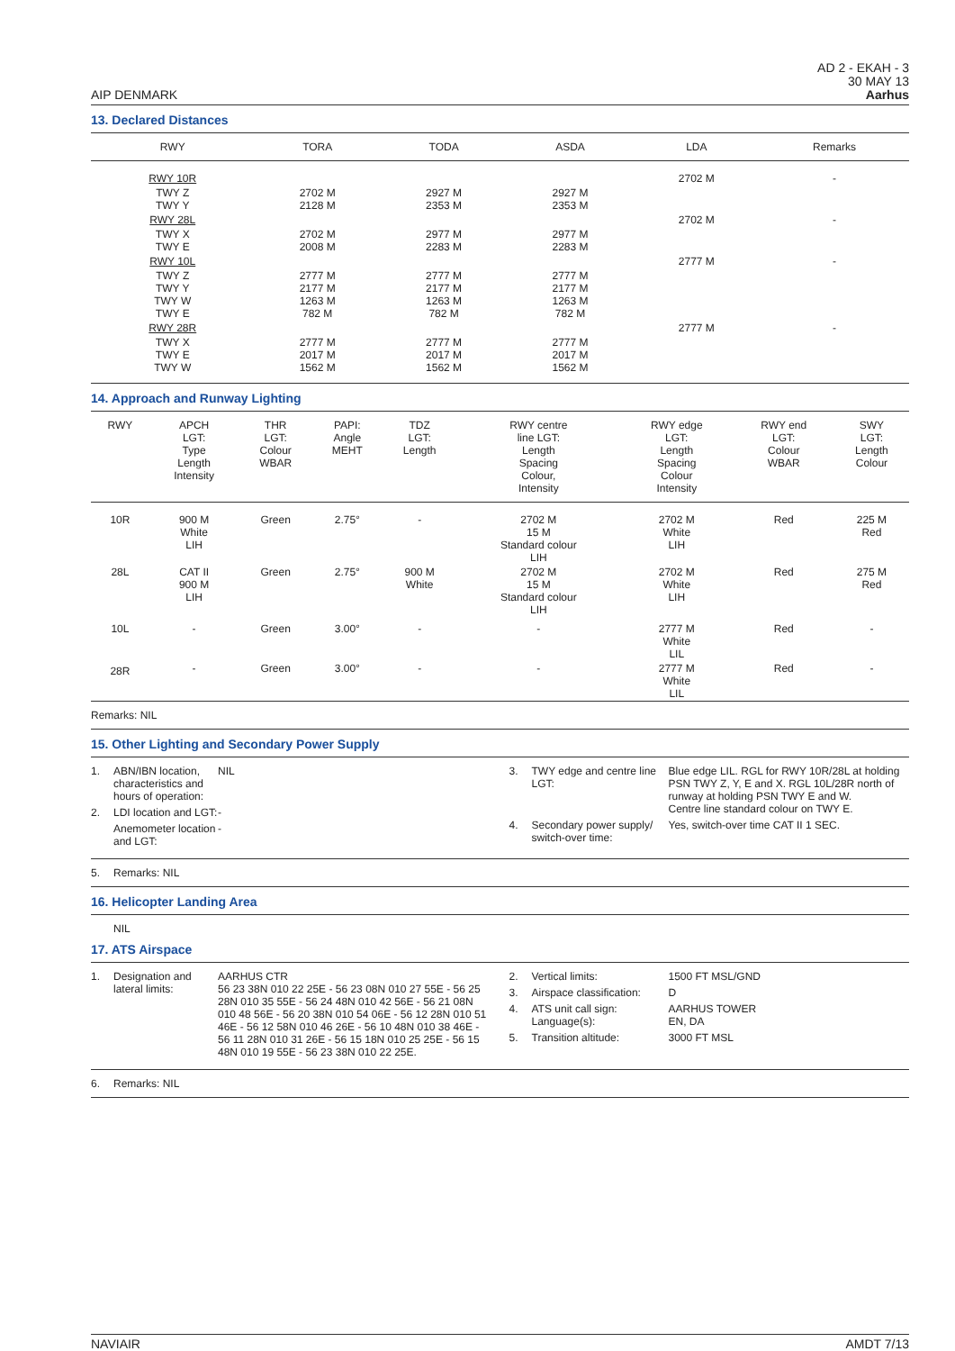AIP DENMARK
AD 2 - EKAH - 3
30 MAY 13
Aarhus
13. Declared Distances
| RWY | TORA | TODA | ASDA | LDA | Remarks |
| --- | --- | --- | --- | --- | --- |
| RWY 10R | | | | 2702 M | - |
| TWY Z TWY Y | 2702 M 2128 M | 2927 M 2353 M | 2927 M 2353 M | | |
| RWY 28L | | | | 2702 M | - |
| TWY X TWY E | 2702 M 2008 M | 2977 M 2283 M | 2977 M 2283 M | | |
| RWY 10L | | | | 2777 M | - |
| TWY Z TWY Y TWY W TWY E | 2777 M 2177 M 1263 M 782 M | 2777 M 2177 M 1263 M 782 M | 2777 M 2177 M 1263 M 782 M | | |
| RWY 28R | | | | 2777 M | - |
| TWY X TWY E TWY W | 2777 M 2017 M 1562 M | 2777 M 2017 M 1562 M | 2777 M 2017 M 1562 M | | |
14. Approach and Runway Lighting
| RWY | APCH LGT: Type Length Intensity | THR LGT: Colour WBAR | PAPI: Angle MEHT | TDZ LGT: Length | RWY centre line LGT: Length Spacing Colour, Intensity | RWY edge LGT: Length Spacing Colour Intensity | RWY end LGT: Colour WBAR | SWY LGT: Length Colour |
| --- | --- | --- | --- | --- | --- | --- | --- | --- |
| 10R | 900 M White LIH | Green | 2.75° | - | 2702 M 15 M Standard colour LIH | 2702 M White LIH | Red | 225 M Red |
| 28L | CAT II 900 M LIH | Green | 2.75° | 900 M White | 2702 M 15 M Standard colour LIH | 2702 M White LIH | Red | 275 M Red |
| 10L | - | Green | 3.00° | - | - | 2777 M White LIL | Red | - |
| 28R | - | Green | 3.00° | - | - | 2777 M White LIL | Red | - |
Remarks: NIL
15. Other Lighting and Secondary Power Supply
1. ABN/IBN location, characteristics and hours of operation: NIL
2. LDI location and LGT: -
Anemometer location and LGT: -
3. TWY edge and centre line LGT: Blue edge LIL. RGL for RWY 10R/28L at holding PSN TWY Z, Y, E and X. RGL 10L/28R north of runway at holding PSN TWY E and W.
Centre line standard colour on TWY E.
4. Secondary power supply/ switch-over time: Yes, switch-over time CAT II 1 SEC.
5. Remarks: NIL
16. Helicopter Landing Area
NIL
17. ATS Airspace
1. Designation and lateral limits: AARHUS CTR
56 23 38N 010 22 25E - 56 23 08N 010 27 55E - 56 25 28N 010 35 55E - 56 24 48N 010 42 56E - 56 21 08N 010 48 56E - 56 20 38N 010 54 06E - 56 12 28N 010 51 46E - 56 12 58N 010 46 26E - 56 10 48N 010 38 46E - 56 11 28N 010 31 26E - 56 15 18N 010 25 25E - 56 15 48N 010 19 55E - 56 23 38N 010 22 25E.
2. Vertical limits: 1500 FT MSL/GND
3. Airspace classification: D
4. ATS unit call sign: Language(s): AARHUS TOWER
EN, DA
5. Transition altitude: 3000 FT MSL
6. Remarks: NIL
NAVIAIR AMDT 7/13